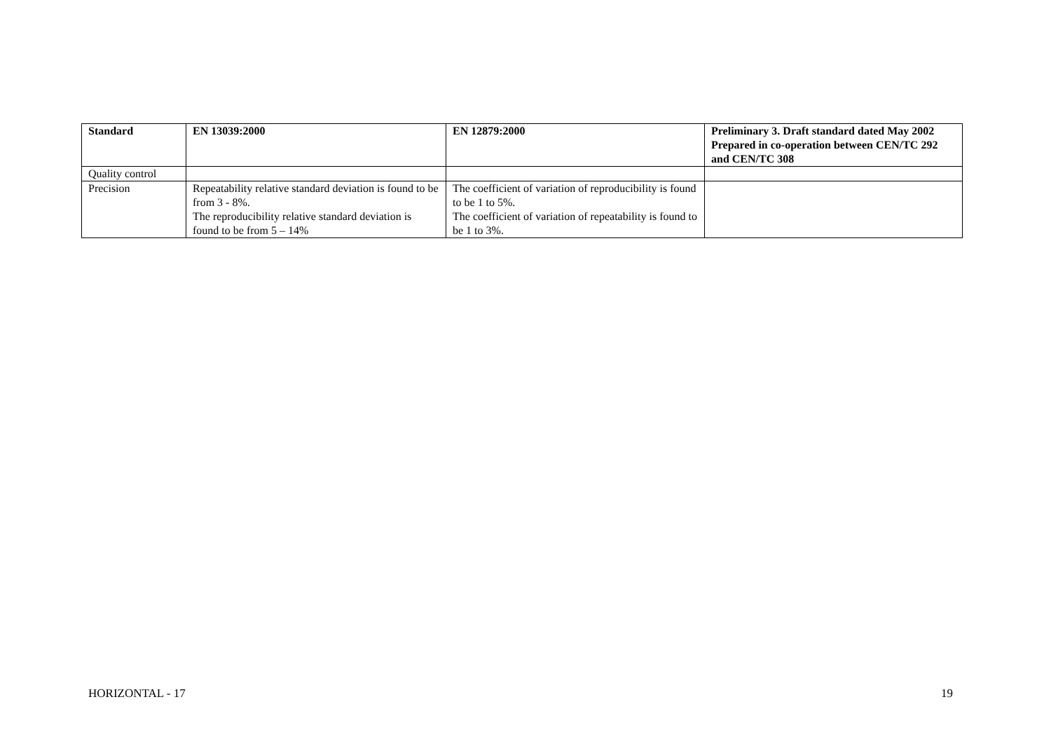| Standard | EN 13039:2000 | EN 12879:2000 | Preliminary 3. Draft standard dated May 2002 Prepared in co-operation between CEN/TC 292 and CEN/TC 308 |
| --- | --- | --- | --- |
| Quality control | | | |
| Precision | Repeatability relative standard deviation is found to be from 3 - 8%. The reproducibility relative standard deviation is found to be from 5 – 14% | The coefficient of variation of reproducibility is found to be 1 to 5%. The coefficient of variation of repeatability is found to be 1 to 3%. | |
HORIZONTAL - 17 19